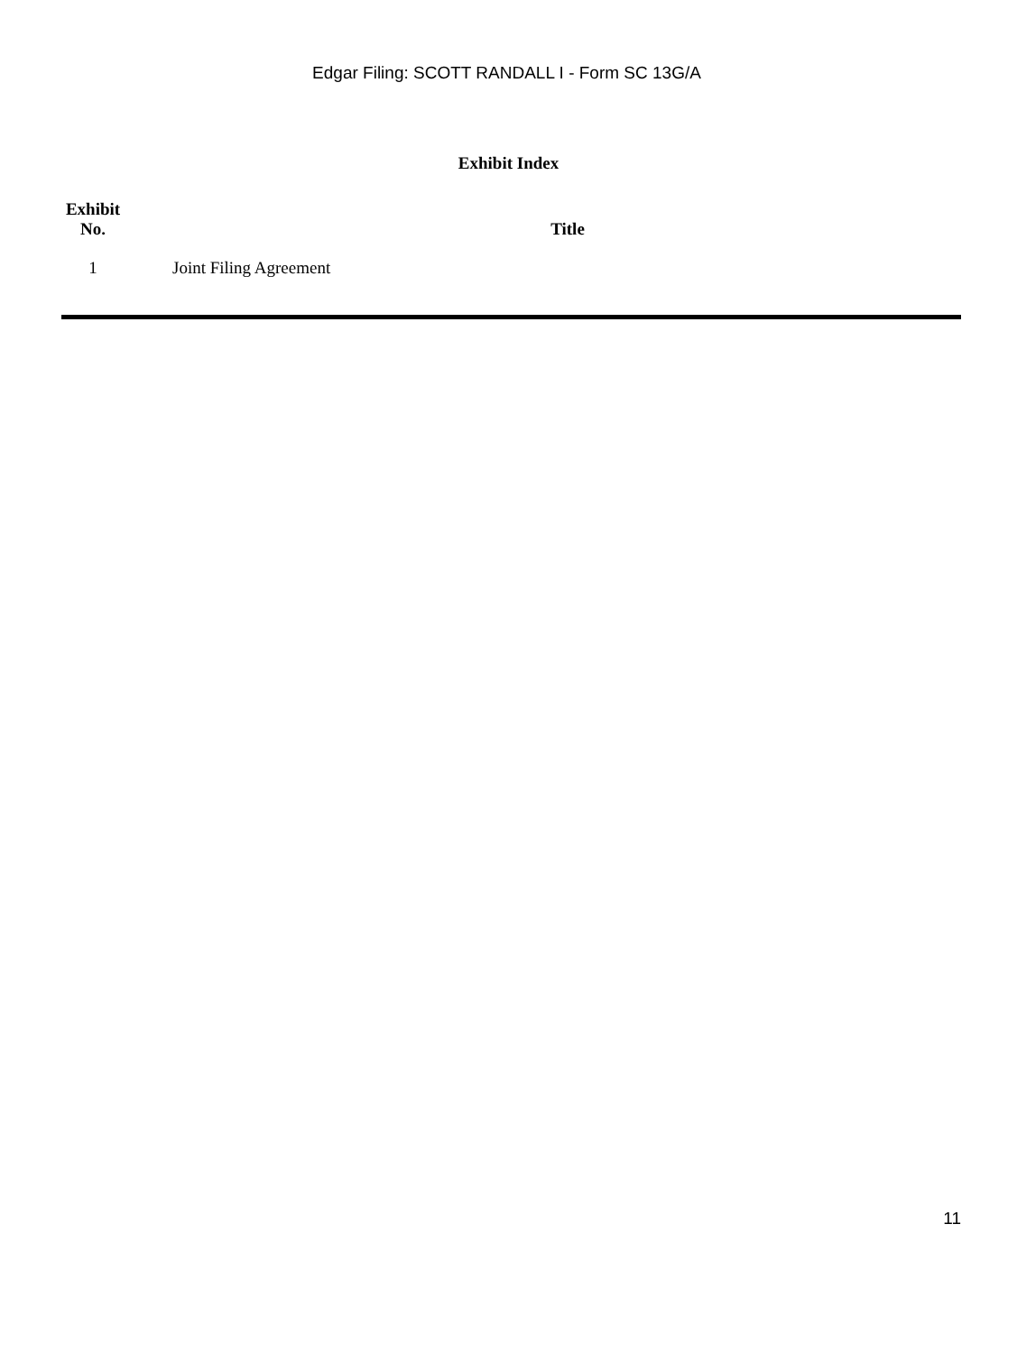Edgar Filing: SCOTT RANDALL I - Form SC 13G/A
Exhibit Index
| Exhibit No. | | Title |
| --- | --- | --- |
| 1 | | Joint Filing Agreement |
11